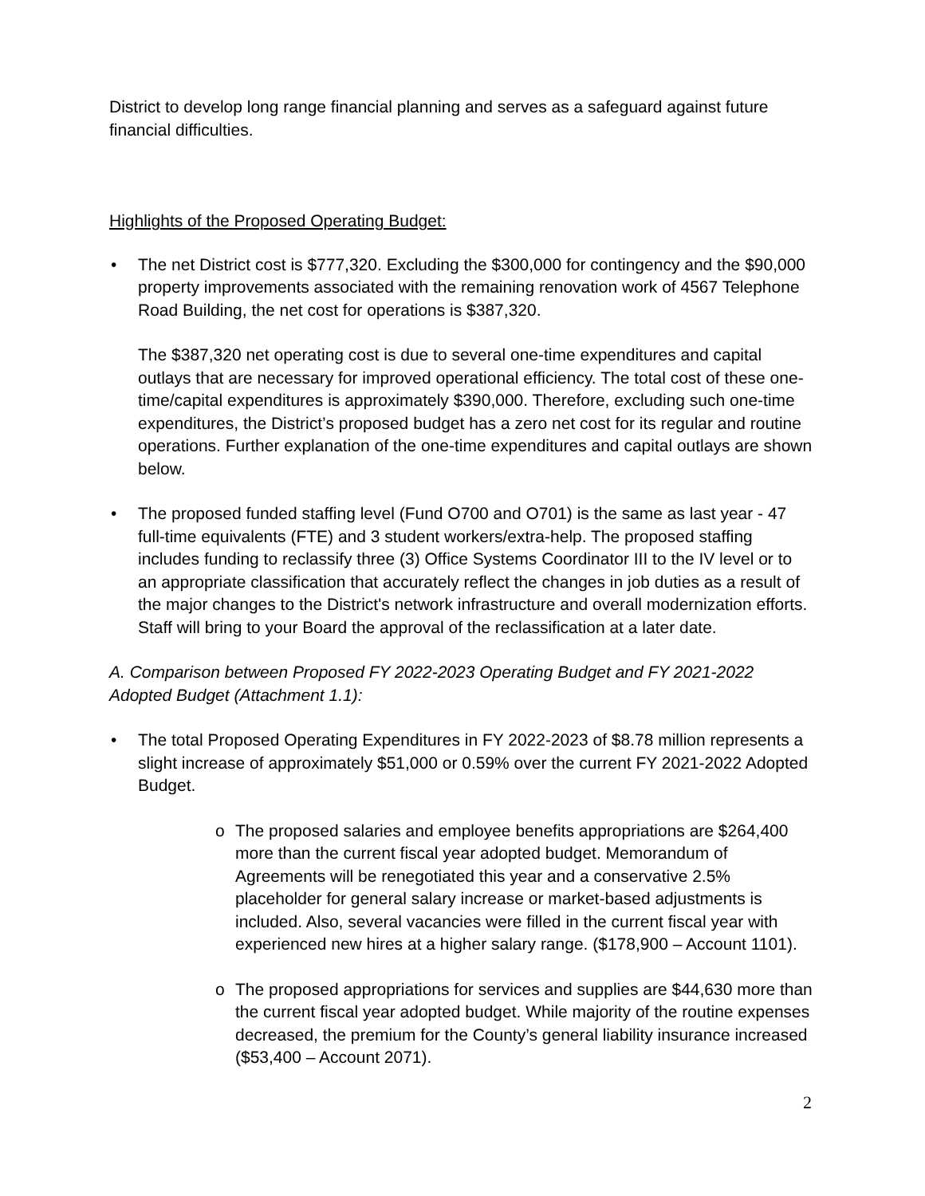District to develop long range financial planning and serves as a safeguard against future financial difficulties.
Highlights of the Proposed Operating Budget:
• The net District cost is $777,320. Excluding the $300,000 for contingency and the $90,000 property improvements associated with the remaining renovation work of 4567 Telephone Road Building, the net cost for operations is $387,320.
The $387,320 net operating cost is due to several one-time expenditures and capital outlays that are necessary for improved operational efficiency. The total cost of these one-time/capital expenditures is approximately $390,000. Therefore, excluding such one-time expenditures, the District’s proposed budget has a zero net cost for its regular and routine operations. Further explanation of the one-time expenditures and capital outlays are shown below.
• The proposed funded staffing level (Fund O700 and O701) is the same as last year - 47 full-time equivalents (FTE) and 3 student workers/extra-help. The proposed staffing includes funding to reclassify three (3) Office Systems Coordinator III to the IV level or to an appropriate classification that accurately reflect the changes in job duties as a result of the major changes to the District's network infrastructure and overall modernization efforts. Staff will bring to your Board the approval of the reclassification at a later date.
A. Comparison between Proposed FY 2022-2023 Operating Budget and FY 2021-2022 Adopted Budget (Attachment 1.1):
• The total Proposed Operating Expenditures in FY 2022-2023 of $8.78 million represents a slight increase of approximately $51,000 or 0.59% over the current FY 2021-2022 Adopted Budget.
o The proposed salaries and employee benefits appropriations are $264,400 more than the current fiscal year adopted budget. Memorandum of Agreements will be renegotiated this year and a conservative 2.5% placeholder for general salary increase or market-based adjustments is included. Also, several vacancies were filled in the current fiscal year with experienced new hires at a higher salary range. ($178,900 – Account 1101).
o The proposed appropriations for services and supplies are $44,630 more than the current fiscal year adopted budget. While majority of the routine expenses decreased, the premium for the County’s general liability insurance increased ($53,400 – Account 2071).
2